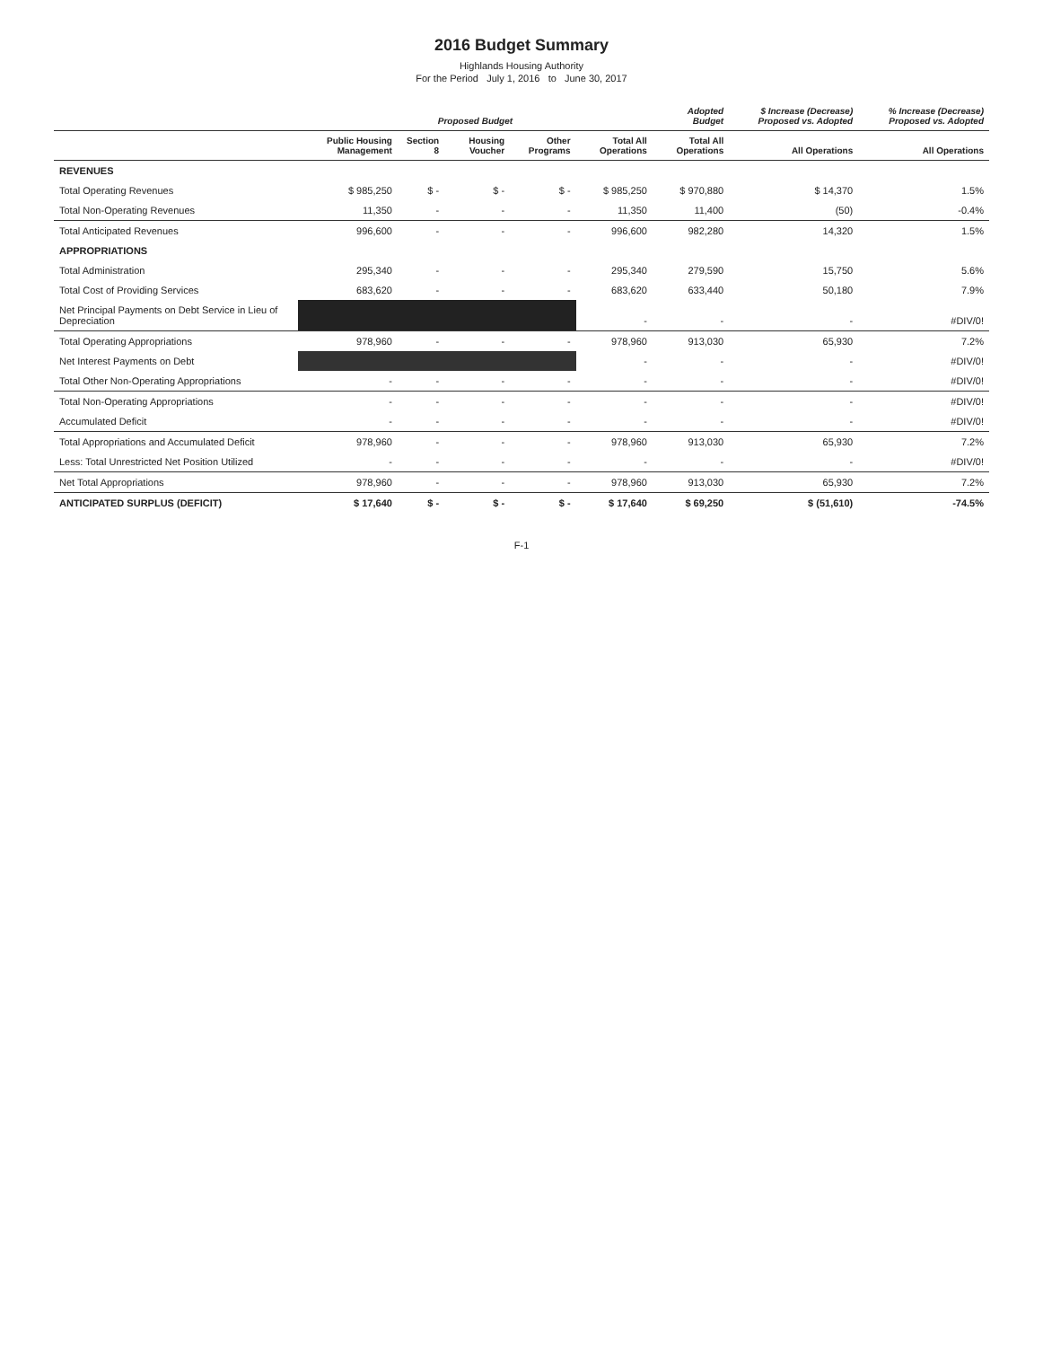2016 Budget Summary
Highlands Housing Authority
For the Period July 1, 2016 to June 30, 2017
| | Proposed Budget | | | | | Adopted Budget | $ Increase (Decrease) Proposed vs. Adopted | % Increase (Decrease) Proposed vs. Adopted |
| --- | --- | --- | --- | --- | --- | --- | --- | --- |
| | Public Housing Management | Section 8 | Housing Voucher | Other Programs | Total All Operations | Total All Operations | All Operations | All Operations |
| REVENUES | | | | | | | | |
| Total Operating Revenues | $ 985,250 | $ - | $ - | $ - | $ 985,250 | $ 970,880 | $ 14,370 | 1.5% |
| Total Non-Operating Revenues | 11,350 | - | - | - | 11,350 | 11,400 | (50) | -0.4% |
| Total Anticipated Revenues | 996,600 | - | - | - | 996,600 | 982,280 | 14,320 | 1.5% |
| APPROPRIATIONS | | | | | | | | |
| Total Administration | 295,340 | - | - | - | 295,340 | 279,590 | 15,750 | 5.6% |
| Total Cost of Providing Services | 683,620 | - | - | - | 683,620 | 633,440 | 50,180 | 7.9% |
| Net Principal Payments on Debt Service in Lieu of Depreciation | | | | | - | - | - | #DIV/0! |
| Total Operating Appropriations | 978,960 | - | - | - | 978,960 | 913,030 | 65,930 | 7.2% |
| Net Interest Payments on Debt | | | | | - | - | - | #DIV/0! |
| Total Other Non-Operating Appropriations | - | - | - | - | - | - | - | #DIV/0! |
| Total Non-Operating Appropriations | - | - | - | - | - | - | - | #DIV/0! |
| Accumulated Deficit | - | - | - | - | - | - | - | #DIV/0! |
| Total Appropriations and Accumulated Deficit | 978,960 | - | - | - | 978,960 | 913,030 | 65,930 | 7.2% |
| Less: Total Unrestricted Net Position Utilized | - | - | - | - | - | - | - | #DIV/0! |
| Net Total Appropriations | 978,960 | - | - | - | 978,960 | 913,030 | 65,930 | 7.2% |
| ANTICIPATED SURPLUS (DEFICIT) | $ 17,640 | $ - | $ - | $ - | $ 17,640 | $ 69,250 | $ (51,610) | -74.5% |
F-1